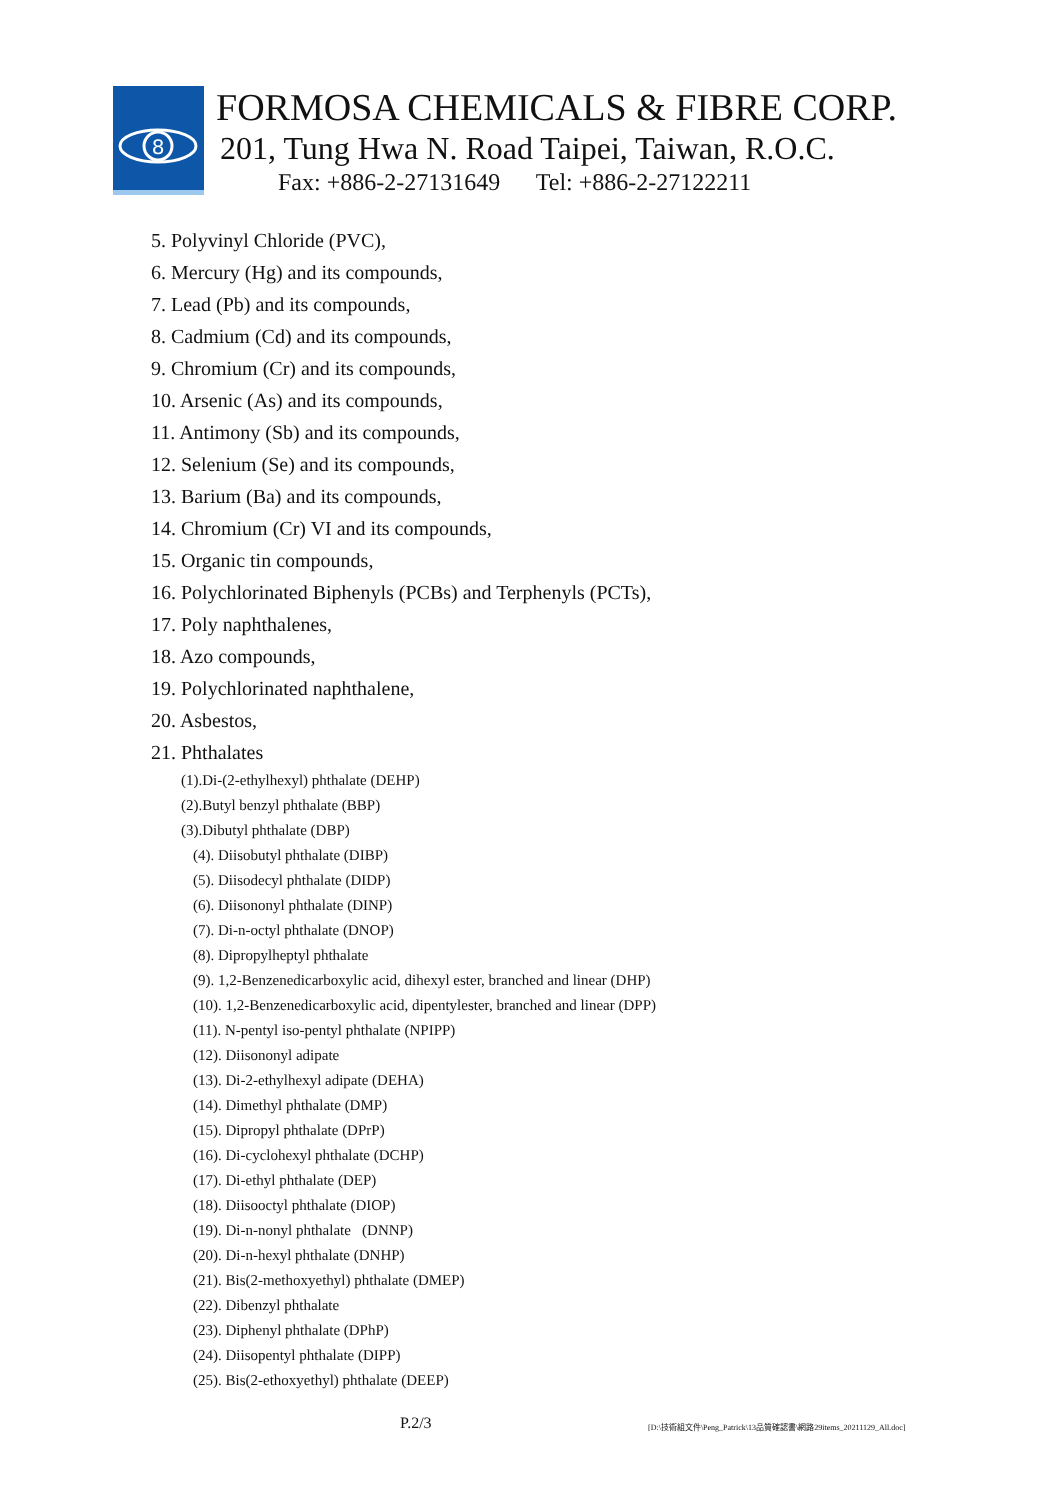8
FORMOSA CHEMICALS & FIBRE CORP.
201, Tung Hwa N. Road Taipei, Taiwan, R.O.C.
Fax: +886-2-27131649 Tel: +886-2-27122211
5. Polyvinyl Chloride (PVC),
6. Mercury (Hg) and its compounds,
7. Lead (Pb) and its compounds,
8. Cadmium (Cd) and its compounds,
9. Chromium (Cr) and its compounds,
10. Arsenic (As) and its compounds,
11. Antimony (Sb) and its compounds,
12. Selenium (Se) and its compounds,
13. Barium (Ba) and its compounds,
14. Chromium (Cr) VI and its compounds,
15. Organic tin compounds,
16. Polychlorinated Biphenyls (PCBs) and Terphenyls (PCTs),
17. Poly naphthalenes,
18. Azo compounds,
19. Polychlorinated naphthalene,
20. Asbestos,
21. Phthalates
(1).Di-(2-ethylhexyl) phthalate (DEHP)
(2).Butyl benzyl phthalate (BBP)
(3).Dibutyl phthalate (DBP)
(4). Diisobutyl phthalate (DIBP)
(5). Diisodecyl phthalate (DIDP)
(6). Diisononyl phthalate (DINP)
(7). Di-n-octyl phthalate (DNOP)
(8). Dipropylheptyl phthalate
(9). 1,2-Benzenedicarboxylic acid, dihexyl ester, branched and linear (DHP)
(10). 1,2-Benzenedicarboxylic acid, dipentylester, branched and linear (DPP)
(11). N-pentyl iso-pentyl phthalate (NPIPP)
(12). Diisononyl adipate
(13). Di-2-ethylhexyl adipate (DEHA)
(14). Dimethyl phthalate (DMP)
(15). Dipropyl phthalate (DPrP)
(16). Di-cyclohexyl phthalate (DCHP)
(17). Di-ethyl phthalate (DEP)
(18). Diisooctyl phthalate (DIOP)
(19). Di-n-nonyl phthalate (DNNP)
(20). Di-n-hexyl phthalate (DNHP)
(21). Bis(2-methoxyethyl) phthalate (DMEP)
(22). Dibenzyl phthalate
(23). Diphenyl phthalate (DPhP)
(24). Diisopentyl phthalate (DIPP)
(25). Bis(2-ethoxyethyl) phthalate (DEEP)
P.2/3
[D:\技術組文件\Peng_Patrick\13品質確認書\網路29items_20211129_All.doc]